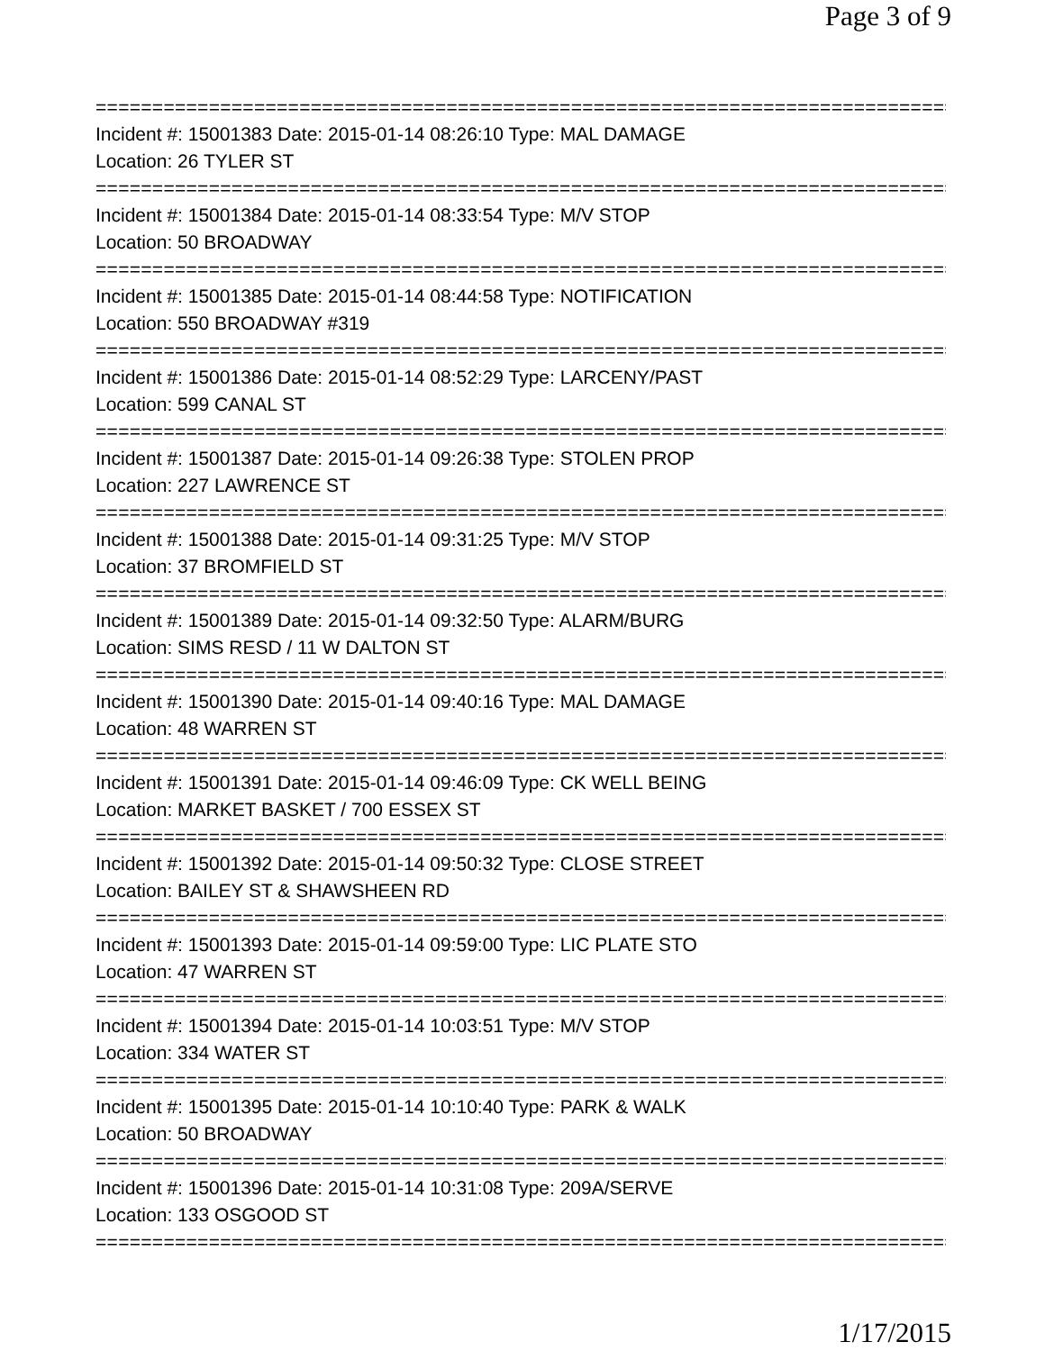Page 3 of 9
================================================================================
Incident #: 15001383 Date: 2015-01-14 08:26:10 Type: MAL DAMAGE
Location: 26 TYLER ST
================================================================================
Incident #: 15001384 Date: 2015-01-14 08:33:54 Type: M/V STOP
Location: 50 BROADWAY
================================================================================
Incident #: 15001385 Date: 2015-01-14 08:44:58 Type: NOTIFICATION
Location: 550 BROADWAY #319
================================================================================
Incident #: 15001386 Date: 2015-01-14 08:52:29 Type: LARCENY/PAST
Location: 599 CANAL ST
================================================================================
Incident #: 15001387 Date: 2015-01-14 09:26:38 Type: STOLEN PROP
Location: 227 LAWRENCE ST
================================================================================
Incident #: 15001388 Date: 2015-01-14 09:31:25 Type: M/V STOP
Location: 37 BROMFIELD ST
================================================================================
Incident #: 15001389 Date: 2015-01-14 09:32:50 Type: ALARM/BURG
Location: SIMS RESD / 11 W DALTON ST
================================================================================
Incident #: 15001390 Date: 2015-01-14 09:40:16 Type: MAL DAMAGE
Location: 48 WARREN ST
================================================================================
Incident #: 15001391 Date: 2015-01-14 09:46:09 Type: CK WELL BEING
Location: MARKET BASKET / 700 ESSEX ST
================================================================================
Incident #: 15001392 Date: 2015-01-14 09:50:32 Type: CLOSE STREET
Location: BAILEY ST & SHAWSHEEN RD
================================================================================
Incident #: 15001393 Date: 2015-01-14 09:59:00 Type: LIC PLATE STO
Location: 47 WARREN ST
================================================================================
Incident #: 15001394 Date: 2015-01-14 10:03:51 Type: M/V STOP
Location: 334 WATER ST
================================================================================
Incident #: 15001395 Date: 2015-01-14 10:10:40 Type: PARK & WALK
Location: 50 BROADWAY
================================================================================
Incident #: 15001396 Date: 2015-01-14 10:31:08 Type: 209A/SERVE
Location: 133 OSGOOD ST
================================================================================
1/17/2015